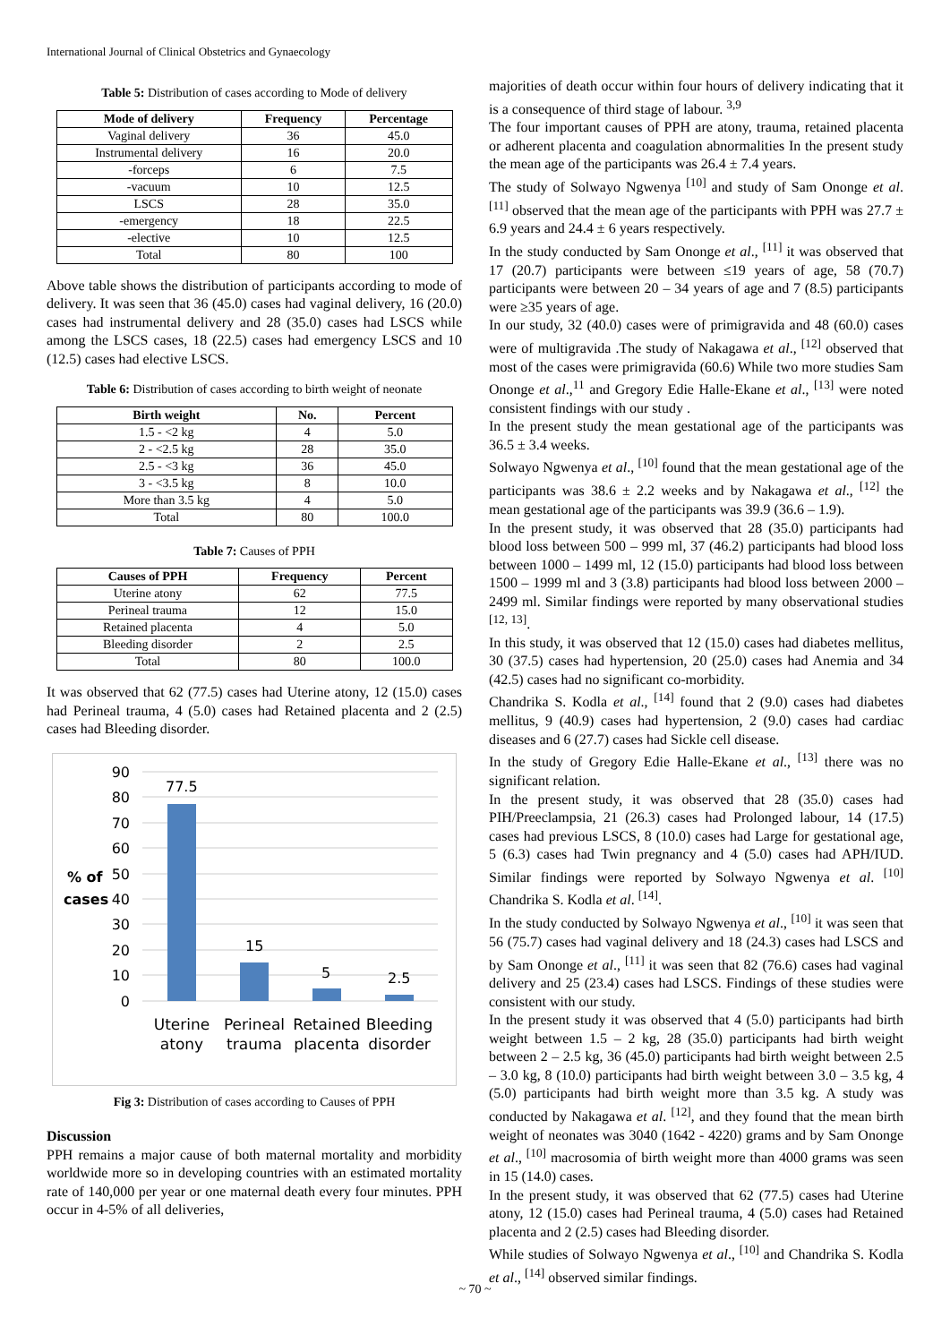International Journal of Clinical Obstetrics and Gynaecology
Table 5: Distribution of cases according to Mode of delivery
| Mode of delivery | Frequency | Percentage |
| --- | --- | --- |
| Vaginal delivery | 36 | 45.0 |
| Instrumental delivery | 16 | 20.0 |
| -forceps | 6 | 7.5 |
| -vacuum | 10 | 12.5 |
| LSCS | 28 | 35.0 |
| -emergency | 18 | 22.5 |
| -elective | 10 | 12.5 |
| Total | 80 | 100 |
Above table shows the distribution of participants according to mode of delivery. It was seen that 36 (45.0) cases had vaginal delivery, 16 (20.0) cases had instrumental delivery and 28 (35.0) cases had LSCS while among the LSCS cases, 18 (22.5) cases had emergency LSCS and 10 (12.5) cases had elective LSCS.
Table 6: Distribution of cases according to birth weight of neonate
| Birth weight | No. | Percent |
| --- | --- | --- |
| 1.5 - <2 kg | 4 | 5.0 |
| 2 - <2.5 kg | 28 | 35.0 |
| 2.5 - <3 kg | 36 | 45.0 |
| 3 - <3.5 kg | 8 | 10.0 |
| More than 3.5 kg | 4 | 5.0 |
| Total | 80 | 100.0 |
Table 7: Causes of PPH
| Causes of PPH | Frequency | Percent |
| --- | --- | --- |
| Uterine atony | 62 | 77.5 |
| Perineal trauma | 12 | 15.0 |
| Retained placenta | 4 | 5.0 |
| Bleeding disorder | 2 | 2.5 |
| Total | 80 | 100.0 |
It was observed that 62 (77.5) cases had Uterine atony, 12 (15.0) cases had Perineal trauma, 4 (5.0) cases had Retained placenta and 2 (2.5) cases had Bleeding disorder.
90
80
70
60
50
40
30
20
10
0
% of
cases
77.5
15
5
2.5
Uterine
atony
Perineal
trauma
Retained
placenta
Bleeding
disorder
Fig 3: Distribution of cases according to Causes of PPH
Discussion
PPH remains a major cause of both maternal mortality and morbidity worldwide more so in developing countries with an estimated mortality rate of 140,000 per year or one maternal death every four minutes. PPH occur in 4-5% of all deliveries,
majorities of death occur within four hours of delivery indicating that it is a consequence of third stage of labour. <sup>3,9</sup>
The four important causes of PPH are atony, trauma, retained placenta or adherent placenta and coagulation abnormalities In the present study the mean age of the participants was 26.4 ± 7.4 years.
The study of Solwayo Ngwenya <sup>[10]</sup> and study of Sam Ononge et al. <sup>[11]</sup> observed that the mean age of the participants with PPH was 27.7 ± 6.9 years and 24.4 ± 6 years respectively.
In the study conducted by Sam Ononge et al., <sup>[11]</sup> it was observed that 17 (20.7) participants were between ≤19 years of age, 58 (70.7) participants were between 20 – 34 years of age and 7 (8.5) participants were ≥35 years of age.
In our study, 32 (40.0) cases were of primigravida and 48 (60.0) cases were of multigravida .The study of Nakagawa et al., <sup>[12]</sup> observed that most of the cases were primigravida (60.6) While two more studies Sam Ononge et al.,<sup>11</sup> and Gregory Edie Halle-Ekane et al., <sup>[13]</sup> were noted consistent findings with our study .
In the present study the mean gestational age of the participants was 36.5 ± 3.4 weeks.
Solwayo Ngwenya et al., <sup>[10]</sup> found that the mean gestational age of the participants was 38.6 ± 2.2 weeks and by Nakagawa et al., <sup>[12]</sup> the mean gestational age of the participants was 39.9 (36.6 – 1.9).
In the present study, it was observed that 28 (35.0) participants had blood loss between 500 – 999 ml, 37 (46.2) participants had blood loss between 1000 – 1499 ml, 12 (15.0) participants had blood loss between 1500 – 1999 ml and 3 (3.8) participants had blood loss between 2000 – 2499 ml. Similar findings were reported by many observational studies <sup>[12, 13]</sup>.
In this study, it was observed that 12 (15.0) cases had diabetes mellitus, 30 (37.5) cases had hypertension, 20 (25.0) cases had Anemia and 34 (42.5) cases had no significant co-morbidity.
Chandrika S. Kodla et al., <sup>[14]</sup> found that 2 (9.0) cases had diabetes mellitus, 9 (40.9) cases had hypertension, 2 (9.0) cases had cardiac diseases and 6 (27.7) cases had Sickle cell disease.
In the study of Gregory Edie Halle-Ekane et al., <sup>[13]</sup> there was no significant relation.
In the present study, it was observed that 28 (35.0) cases had PIH/Preeclampsia, 21 (26.3) cases had Prolonged labour, 14 (17.5) cases had previous LSCS, 8 (10.0) cases had Large for gestational age, 5 (6.3) cases had Twin pregnancy and 4 (5.0) cases had APH/IUD. Similar findings were reported by Solwayo Ngwenya et al. <sup>[10]</sup> Chandrika S. Kodla et al. <sup>[14]</sup>.
In the study conducted by Solwayo Ngwenya et al., <sup>[10]</sup> it was seen that 56 (75.7) cases had vaginal delivery and 18 (24.3) cases had LSCS and by Sam Ononge et al., <sup>[11]</sup> it was seen that 82 (76.6) cases had vaginal delivery and 25 (23.4) cases had LSCS. Findings of these studies were consistent with our study.
In the present study it was observed that 4 (5.0) participants had birth weight between 1.5 – 2 kg, 28 (35.0) participants had birth weight between 2 – 2.5 kg, 36 (45.0) participants had birth weight between 2.5 – 3.0 kg, 8 (10.0) participants had birth weight between 3.0 – 3.5 kg, 4 (5.0) participants had birth weight more than 3.5 kg. A study was conducted by Nakagawa et al. <sup>[12]</sup>, and they found that the mean birth weight of neonates was 3040 (1642 - 4220) grams and by Sam Ononge et al., <sup>[10]</sup> macrosomia of birth weight more than 4000 grams was seen in 15 (14.0) cases.
In the present study, it was observed that 62 (77.5) cases had Uterine atony, 12 (15.0) cases had Perineal trauma, 4 (5.0) cases had Retained placenta and 2 (2.5) cases had Bleeding disorder.
While studies of Solwayo Ngwenya et al., <sup>[10]</sup> and Chandrika S. Kodla et al., <sup>[14]</sup> observed similar findings.
~ 70 ~